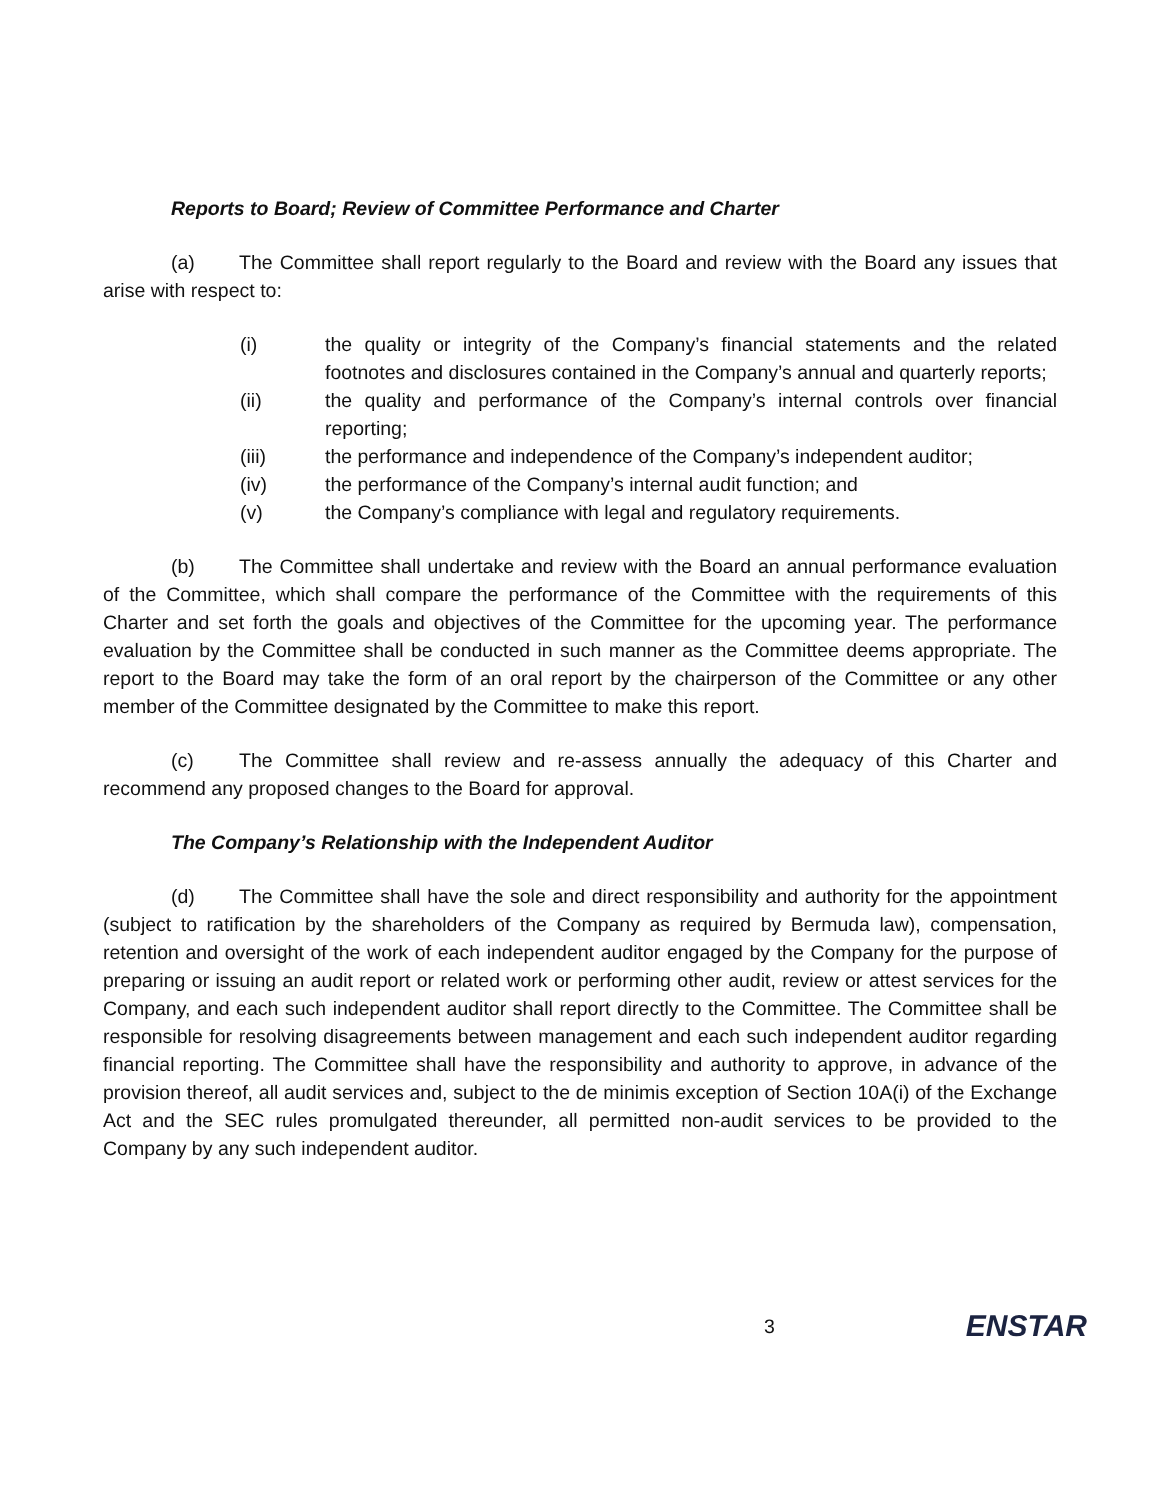Reports to Board; Review of Committee Performance and Charter
(a) The Committee shall report regularly to the Board and review with the Board any issues that arise with respect to:
(i) the quality or integrity of the Company’s financial statements and the related footnotes and disclosures contained in the Company’s annual and quarterly reports;
(ii) the quality and performance of the Company’s internal controls over financial reporting;
(iii) the performance and independence of the Company’s independent auditor;
(iv) the performance of the Company’s internal audit function; and
(v) the Company’s compliance with legal and regulatory requirements.
(b) The Committee shall undertake and review with the Board an annual performance evaluation of the Committee, which shall compare the performance of the Committee with the requirements of this Charter and set forth the goals and objectives of the Committee for the upcoming year. The performance evaluation by the Committee shall be conducted in such manner as the Committee deems appropriate. The report to the Board may take the form of an oral report by the chairperson of the Committee or any other member of the Committee designated by the Committee to make this report.
(c) The Committee shall review and re-assess annually the adequacy of this Charter and recommend any proposed changes to the Board for approval.
The Company’s Relationship with the Independent Auditor
(d) The Committee shall have the sole and direct responsibility and authority for the appointment (subject to ratification by the shareholders of the Company as required by Bermuda law), compensation, retention and oversight of the work of each independent auditor engaged by the Company for the purpose of preparing or issuing an audit report or related work or performing other audit, review or attest services for the Company, and each such independent auditor shall report directly to the Committee. The Committee shall be responsible for resolving disagreements between management and each such independent auditor regarding financial reporting. The Committee shall have the responsibility and authority to approve, in advance of the provision thereof, all audit services and, subject to the de minimis exception of Section 10A(i) of the Exchange Act and the SEC rules promulgated thereunder, all permitted non-audit services to be provided to the Company by any such independent auditor.
3 ENSTAR